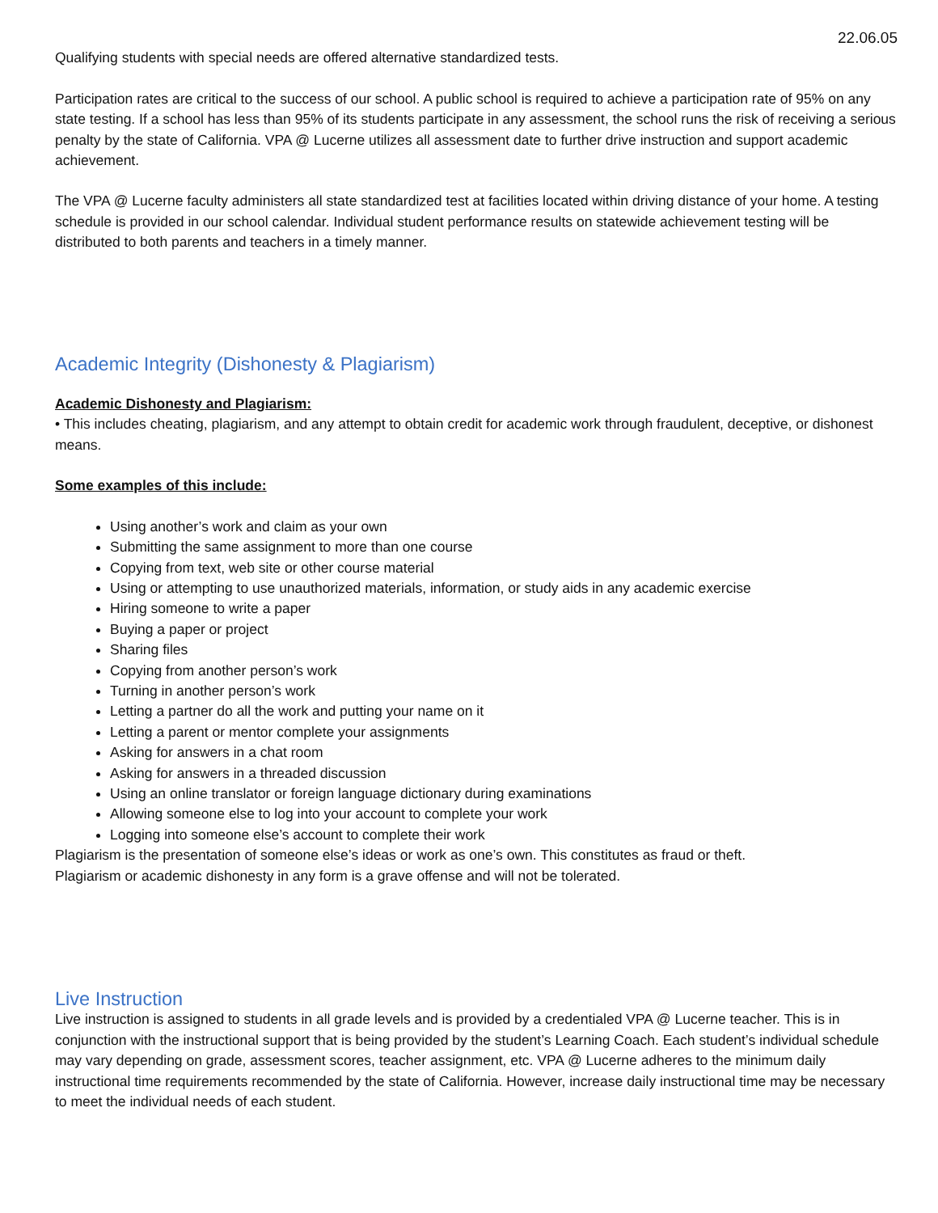22.06.05
Qualifying students with special needs are offered alternative standardized tests.
Participation rates are critical to the success of our school. A public school is required to achieve a participation rate of 95% on any state testing. If a school has less than 95% of its students participate in any assessment, the school runs the risk of receiving a serious penalty by the state of California. VPA @ Lucerne utilizes all assessment date to further drive instruction and support academic achievement.
The VPA @ Lucerne faculty administers all state standardized test at facilities located within driving distance of your home. A testing schedule is provided in our school calendar. Individual student performance results on statewide achievement testing will be distributed to both parents and teachers in a timely manner.
Academic Integrity (Dishonesty & Plagiarism)
Academic Dishonesty and Plagiarism:
• This includes cheating, plagiarism, and any attempt to obtain credit for academic work through fraudulent, deceptive, or dishonest means.
Some examples of this include:
Using another’s work and claim as your own
Submitting the same assignment to more than one course
Copying from text, web site or other course material
Using or attempting to use unauthorized materials, information, or study aids in any academic exercise
Hiring someone to write a paper
Buying a paper or project
Sharing files
Copying from another person’s work
Turning in another person’s work
Letting a partner do all the work and putting your name on it
Letting a parent or mentor complete your assignments
Asking for answers in a chat room
Asking for answers in a threaded discussion
Using an online translator or foreign language dictionary during examinations
Allowing someone else to log into your account to complete your work
Logging into someone else’s account to complete their work
Plagiarism is the presentation of someone else’s ideas or work as one’s own. This constitutes as fraud or theft.
Plagiarism or academic dishonesty in any form is a grave offense and will not be tolerated.
Live Instruction
Live instruction is assigned to students in all grade levels and is provided by a credentialed VPA @ Lucerne teacher. This is in conjunction with the instructional support that is being provided by the student’s Learning Coach. Each student’s individual schedule may vary depending on grade, assessment scores, teacher assignment, etc. VPA @ Lucerne adheres to the minimum daily instructional time requirements recommended by the state of California. However, increase daily instructional time may be necessary to meet the individual needs of each student.